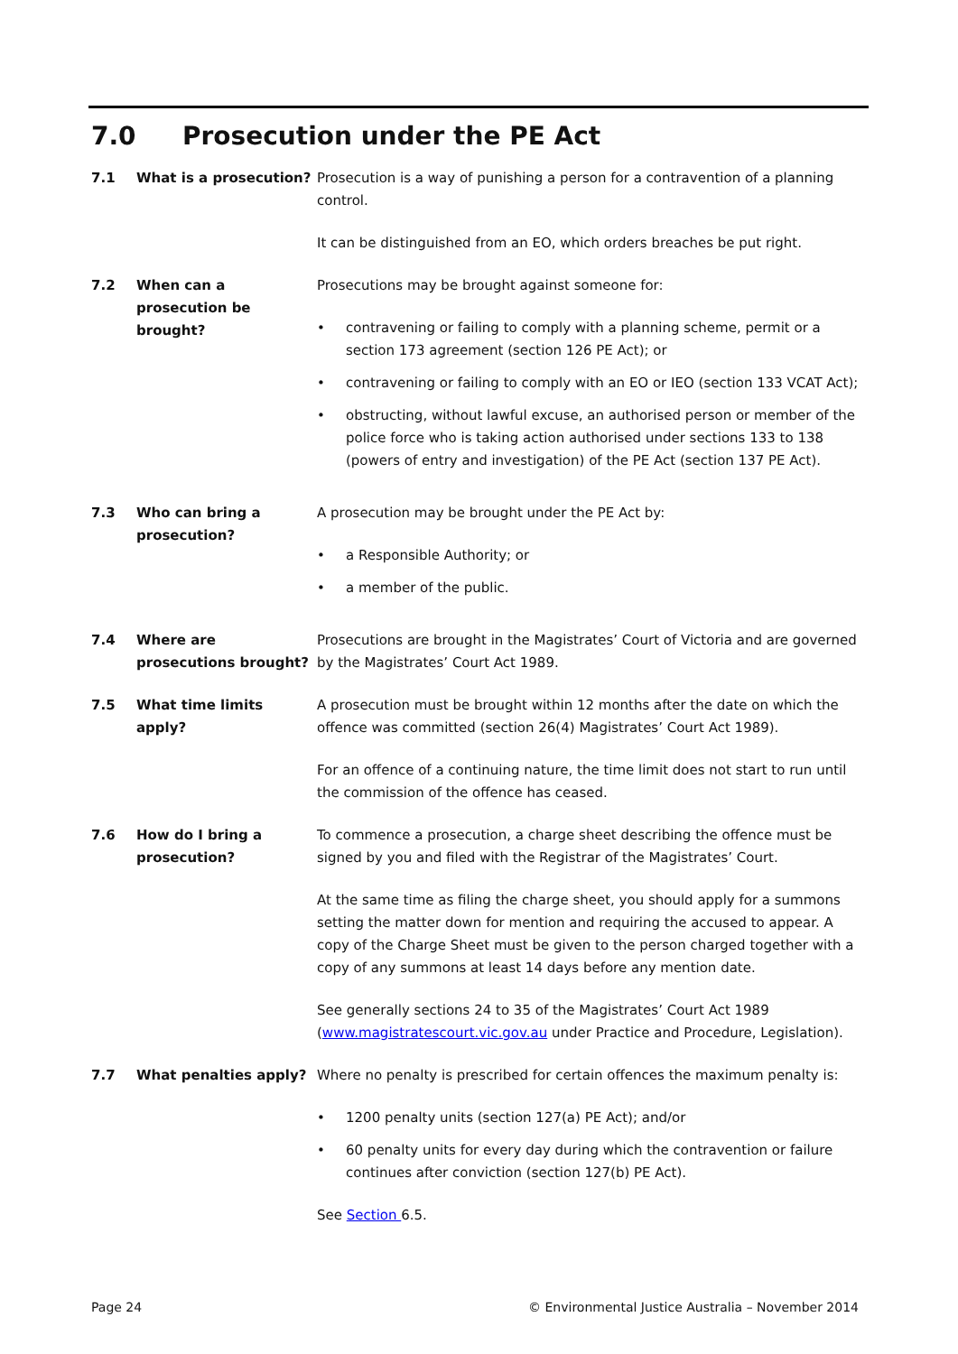7.0 Prosecution under the PE Act
7.1 What is a prosecution? Prosecution is a way of punishing a person for a contravention of a planning control.
It can be distinguished from an EO, which orders breaches be put right.
7.2 When can a prosecution be brought?
Prosecutions may be brought against someone for:
• contravening or failing to comply with a planning scheme, permit or a section 173 agreement (section 126 PE Act); or
• contravening or failing to comply with an EO or IEO (section 133 VCAT Act);
• obstructing, without lawful excuse, an authorised person or member of the police force who is taking action authorised under sections 133 to 138 (powers of entry and investigation) of the PE Act (section 137 PE Act).
7.3 Who can bring a prosecution?
A prosecution may be brought under the PE Act by:
• a Responsible Authority; or
• a member of the public.
7.4 Where are prosecutions brought?
Prosecutions are brought in the Magistrates’ Court of Victoria and are governed by the Magistrates’ Court Act 1989.
7.5 What time limits apply?
A prosecution must be brought within 12 months after the date on which the offence was committed (section 26(4) Magistrates’ Court Act 1989).
For an offence of a continuing nature, the time limit does not start to run until the commission of the offence has ceased.
7.6 How do I bring a prosecution?
To commence a prosecution, a charge sheet describing the offence must be signed by you and filed with the Registrar of the Magistrates’ Court.
At the same time as filing the charge sheet, you should apply for a summons setting the matter down for mention and requiring the accused to appear. A copy of the Charge Sheet must be given to the person charged together with a copy of any summons at least 14 days before any mention date.
See generally sections 24 to 35 of the Magistrates’ Court Act 1989 (www.magistratescourt.vic.gov.au under Practice and Procedure, Legislation).
7.7 What penalties apply? Where no penalty is prescribed for certain offences the maximum penalty is:
• 1200 penalty units (section 127(a) PE Act); and/or
• 60 penalty units for every day during which the contravention or failure continues after conviction (section 127(b) PE Act).
See Section 6.5.
Page 24 © Environmental Justice Australia – November 2014